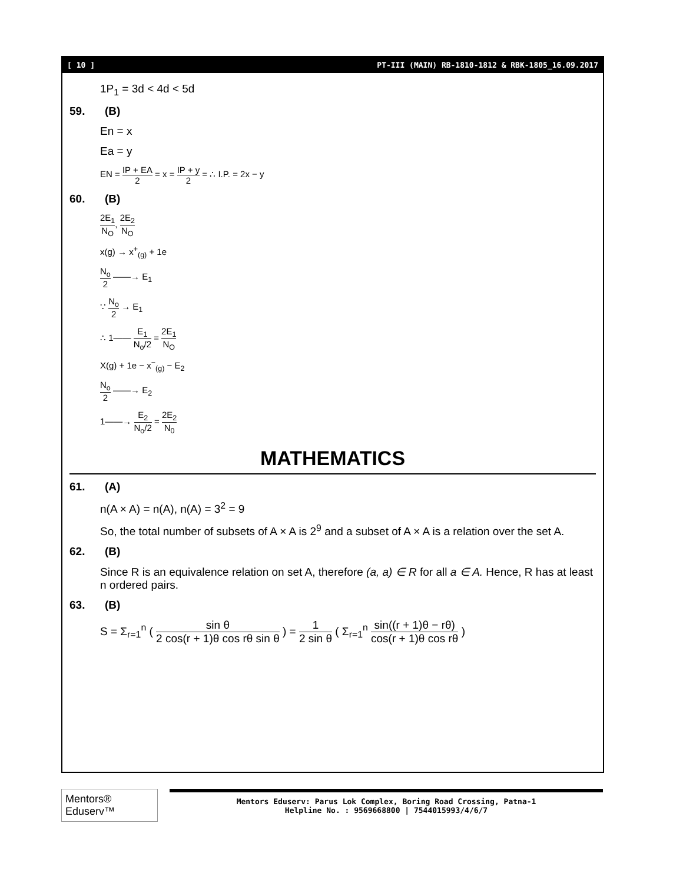[ 10 ] PT-III (MAIN) RB-1810-1812 & RBK-1805_16.09.2017
1P<sub>1</sub> = 3d < 4d < 5d
59. (B)
En = x
Ea = y
EN = IP + EA 2 = x = IP + y 2 = ∴ I.P. = 2x − y
60. (B)
2E<sub>1</sub> N<sub>O</sub>, 2E<sub>2</sub> N<sub>O</sub>
x(g) → x<sup>+</sup><sub>(g)</sub> + 1e
N<sub>o</sub> 2 ——→ E<sub>1</sub>
∵ N<sub>o</sub> 2 → E<sub>1</sub>
∴ 1—— E<sub>1</sub> N<sub>o</sub>/2 = 2E<sub>1</sub> N<sub>O</sub>
X(g) + 1e − x<sup>−</sup><sub>(g)</sub> − E<sub>2</sub>
N<sub>o</sub> 2 ——→ E<sub>2</sub>
1——→ E<sub>2</sub> N<sub>o</sub>/2 = 2E<sub>2</sub> N<sub>0</sub>
MATHEMATICS
61. (A)
n(A × A) = n(A), n(A) = 3<sup>2</sup> = 9
So, the total number of subsets of A × A is 2<sup>9</sup> and a subset of A × A is a relation over the set A.
62. (B)
Since R is an equivalence relation on set A, therefore (a, a) ∈ R for all a ∈ A. Hence, R has at least n ordered pairs.
63. (B)
S = Σ<sub>r=1</sub><sup>n</sup> ( sin θ 2 cos(r + 1)θ cos rθ sin θ ) = 1 2 sin θ ( Σ<sub>r=1</sub><sup>n</sup> sin((r + 1)θ − rθ) cos(r + 1)θ cos rθ )
Mentors® Eduserv™
Mentors Eduserv: Parus Lok Complex, Boring Road Crossing, Patna-1
Helpline No. : 9569668800 | 7544015993/4/6/7